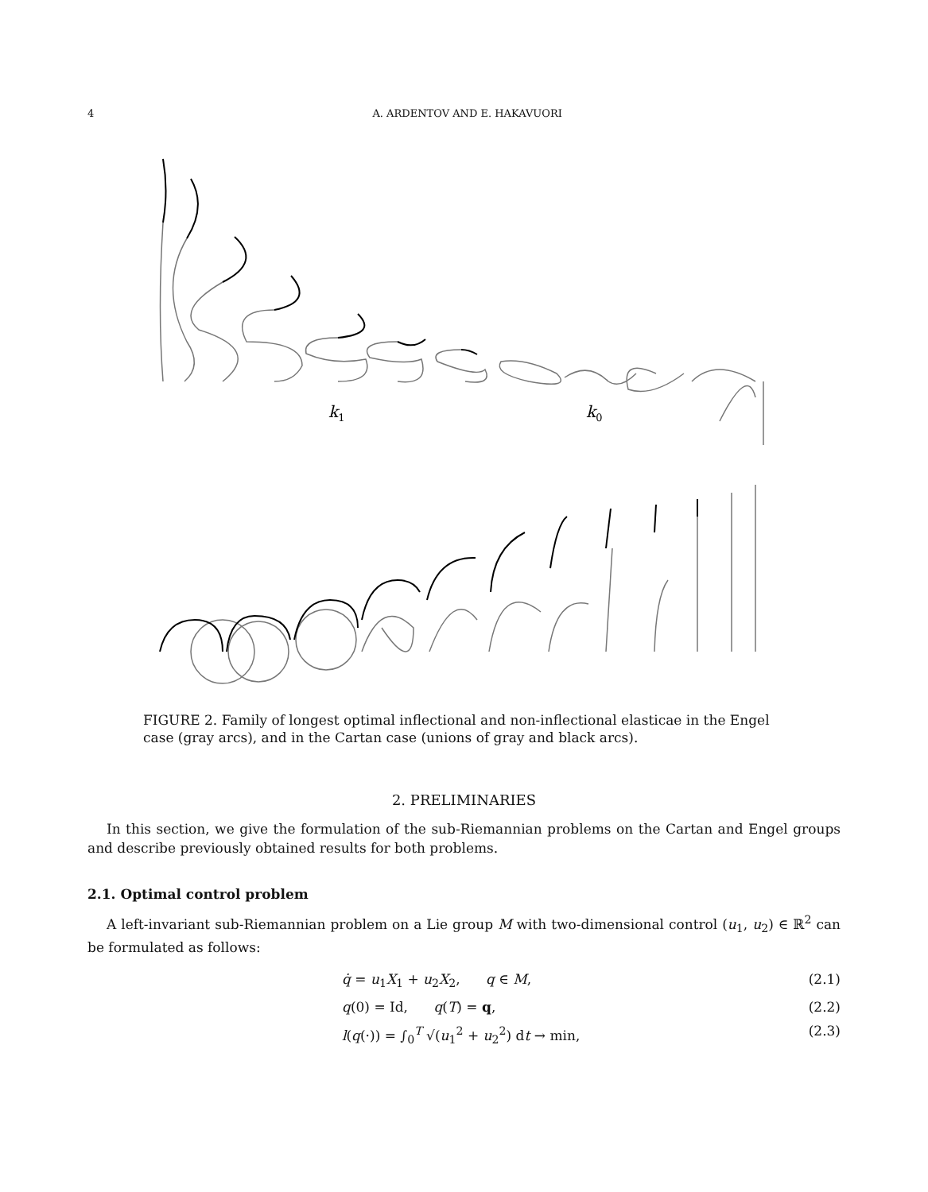4 A. ARDENTOV AND E. HAKAVUORI
k1
k0
FIGURE 2. Family of longest optimal inflectional and non-inflectional elasticae in the Engel case (gray arcs), and in the Cartan case (unions of gray and black arcs).
2. PRELIMINARIES
In this section, we give the formulation of the sub-Riemannian problems on the Cartan and Engel groups and describe previously obtained results for both problems.
2.1. Optimal control problem
A left-invariant sub-Riemannian problem on a Lie group M with two-dimensional control (u<sub>1</sub>, u<sub>2</sub>) ∈ ℝ<sup>2</sup> can be formulated as follows:
q̇ = u<sub>1</sub>X<sub>1</sub> + u<sub>2</sub>X<sub>2</sub>, q ∈ M, (2.1)
q(0) = Id, q(T) = q, (2.2)
l(q(·)) = ∫<sub>0</sub><sup>T</sup> √(u<sub>1</sub><sup>2</sup> + u<sub>2</sub><sup>2</sup>) dt → min, (2.3)